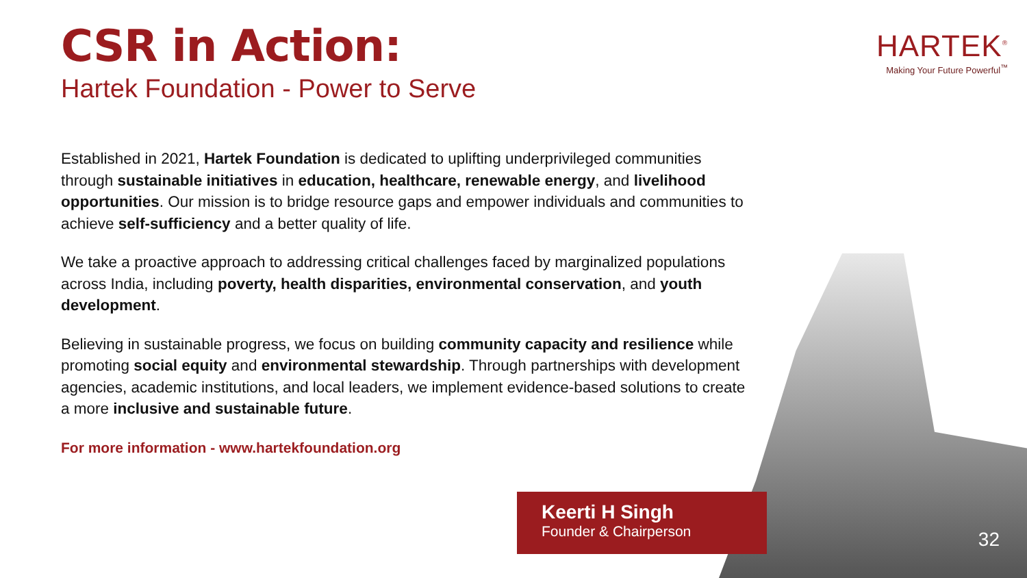CSR in Action:
Hartek Foundation - Power to Serve
HARTEK<sup>®</sup>
Making Your Future Powerful<sup>™</sup>
Established in 2021, Hartek Foundation is dedicated to uplifting underprivileged communities through sustainable initiatives in education, healthcare, renewable energy, and livelihood opportunities. Our mission is to bridge resource gaps and empower individuals and communities to achieve self-sufficiency and a better quality of life.
We take a proactive approach to addressing critical challenges faced by marginalized populations across India, including poverty, health disparities, environmental conservation, and youth development.
Believing in sustainable progress, we focus on building community capacity and resilience while promoting social equity and environmental stewardship. Through partnerships with development agencies, academic institutions, and local leaders, we implement evidence-based solutions to create a more inclusive and sustainable future.
For more information - www.hartekfoundation.org
Keerti H Singh
Founder & Chairperson
32